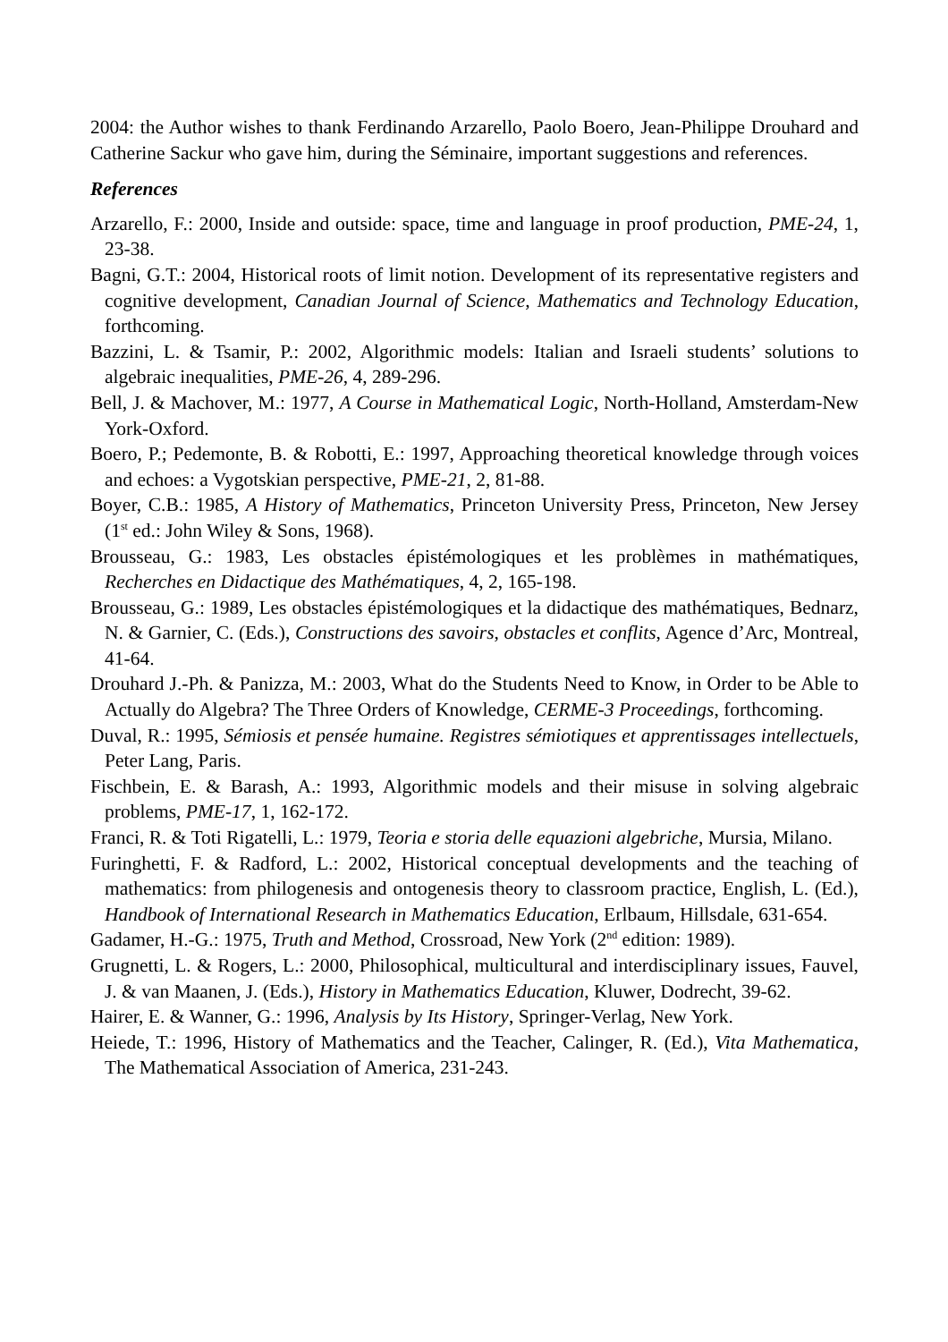2004: the Author wishes to thank Ferdinando Arzarello, Paolo Boero, Jean-Philippe Drouhard and Catherine Sackur who gave him, during the Séminaire, important suggestions and references.
References
Arzarello, F.: 2000, Inside and outside: space, time and language in proof production, PME-24, 1, 23-38.
Bagni, G.T.: 2004, Historical roots of limit notion. Development of its representative registers and cognitive development, Canadian Journal of Science, Mathematics and Technology Education, forthcoming.
Bazzini, L. & Tsamir, P.: 2002, Algorithmic models: Italian and Israeli students’ solutions to algebraic inequalities, PME-26, 4, 289-296.
Bell, J. & Machover, M.: 1977, A Course in Mathematical Logic, North-Holland, Amsterdam-New York-Oxford.
Boero, P.; Pedemonte, B. & Robotti, E.: 1997, Approaching theoretical knowledge through voices and echoes: a Vygotskian perspective, PME-21, 2, 81-88.
Boyer, C.B.: 1985, A History of Mathematics, Princeton University Press, Princeton, New Jersey (1<sup>st</sup> ed.: John Wiley & Sons, 1968).
Brousseau, G.: 1983, Les obstacles épistémologiques et les problèmes in mathématiques, Recherches en Didactique des Mathématiques, 4, 2, 165-198.
Brousseau, G.: 1989, Les obstacles épistémologiques et la didactique des mathématiques, Bednarz, N. & Garnier, C. (Eds.), Constructions des savoirs, obstacles et conflits, Agence d’Arc, Montreal, 41-64.
Drouhard J.-Ph. & Panizza, M.: 2003, What do the Students Need to Know, in Order to be Able to Actually do Algebra? The Three Orders of Knowledge, CERME-3 Proceedings, forthcoming.
Duval, R.: 1995, Sémiosis et pensée humaine. Registres sémiotiques et apprentissages intellectuels, Peter Lang, Paris.
Fischbein, E. & Barash, A.: 1993, Algorithmic models and their misuse in solving algebraic problems, PME-17, 1, 162-172.
Franci, R. & Toti Rigatelli, L.: 1979, Teoria e storia delle equazioni algebriche, Mursia, Milano.
Furinghetti, F. & Radford, L.: 2002, Historical conceptual developments and the teaching of mathematics: from philogenesis and ontogenesis theory to classroom practice, English, L. (Ed.), Handbook of International Research in Mathematics Education, Erlbaum, Hillsdale, 631-654.
Gadamer, H.-G.: 1975, Truth and Method, Crossroad, New York (2<sup>nd</sup> edition: 1989).
Grugnetti, L. & Rogers, L.: 2000, Philosophical, multicultural and interdisciplinary issues, Fauvel, J. & van Maanen, J. (Eds.), History in Mathematics Education, Kluwer, Dodrecht, 39-62.
Hairer, E. & Wanner, G.: 1996, Analysis by Its History, Springer-Verlag, New York.
Heiede, T.: 1996, History of Mathematics and the Teacher, Calinger, R. (Ed.), Vita Mathematica, The Mathematical Association of America, 231-243.